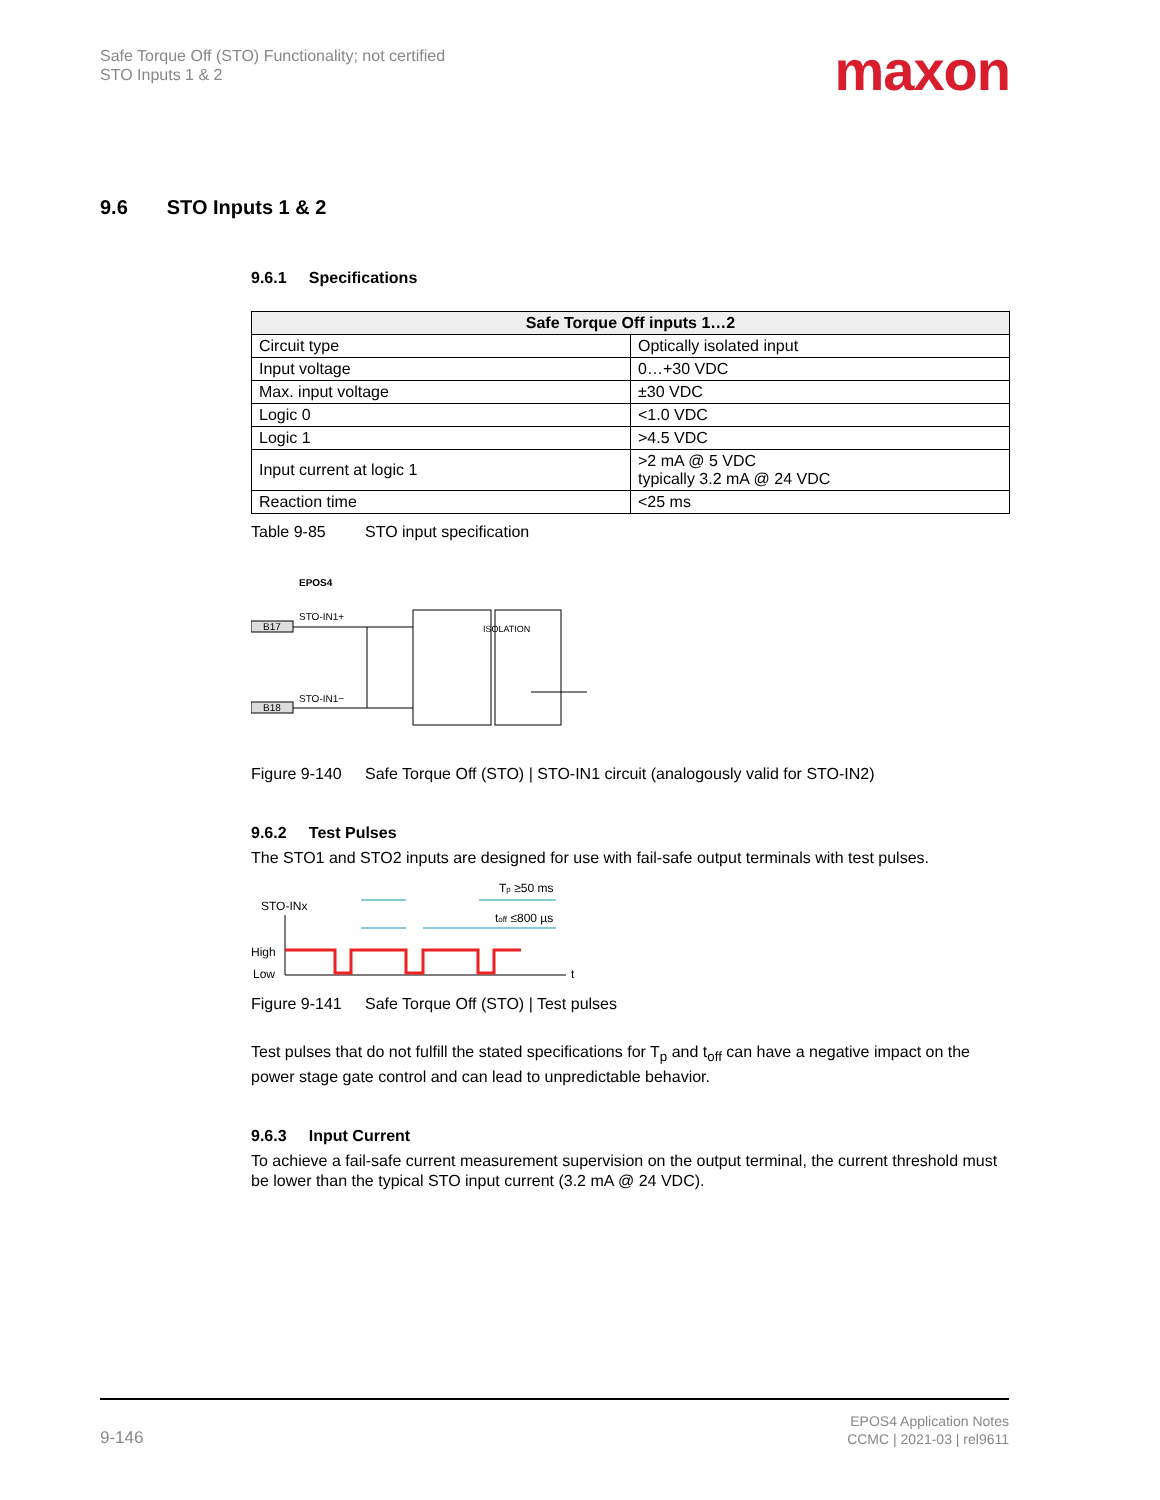Safe Torque Off (STO) Functionality; not certified
STO Inputs 1 & 2
maxon
9.6 STO Inputs 1 & 2
9.6.1 Specifications
| Safe Torque Off inputs 1…2 | |
| --- | --- |
| Circuit type | Optically isolated input |
| Input voltage | 0…+30 VDC |
| Max. input voltage | ±30 VDC |
| Logic 0 | <1.0 VDC |
| Logic 1 | >4.5 VDC |
| Input current at logic 1 | >2 mA @ 5 VDC typically 3.2 mA @ 24 VDC |
| Reaction time | <25 ms |
Table 9-85 STO input specification
EPOS4
STO-IN1+
STO-IN1−
B17
B18
ISOLATION
Figure 9-140 Safe Torque Off (STO) | STO-IN1 circuit (analogously valid for STO-IN2)
9.6.2 Test Pulses
The STO1 and STO2 inputs are designed for use with fail-safe output terminals with test pulses.
STO-INx
High
Low
Tp ≥50 ms
toff ≤800 µs
t
Figure 9-141 Safe Torque Off (STO) | Test pulses
Test pulses that do not fulfill the stated specifications for T<sub>p</sub> and t<sub>off</sub> can have a negative impact on the power stage gate control and can lead to unpredictable behavior.
9.6.3 Input Current
To achieve a fail-safe current measurement supervision on the output terminal, the current threshold must be lower than the typical STO input current (3.2 mA @ 24 VDC).
EPOS4 Application Notes
CCMC | 2021-03 | rel9611
9-146